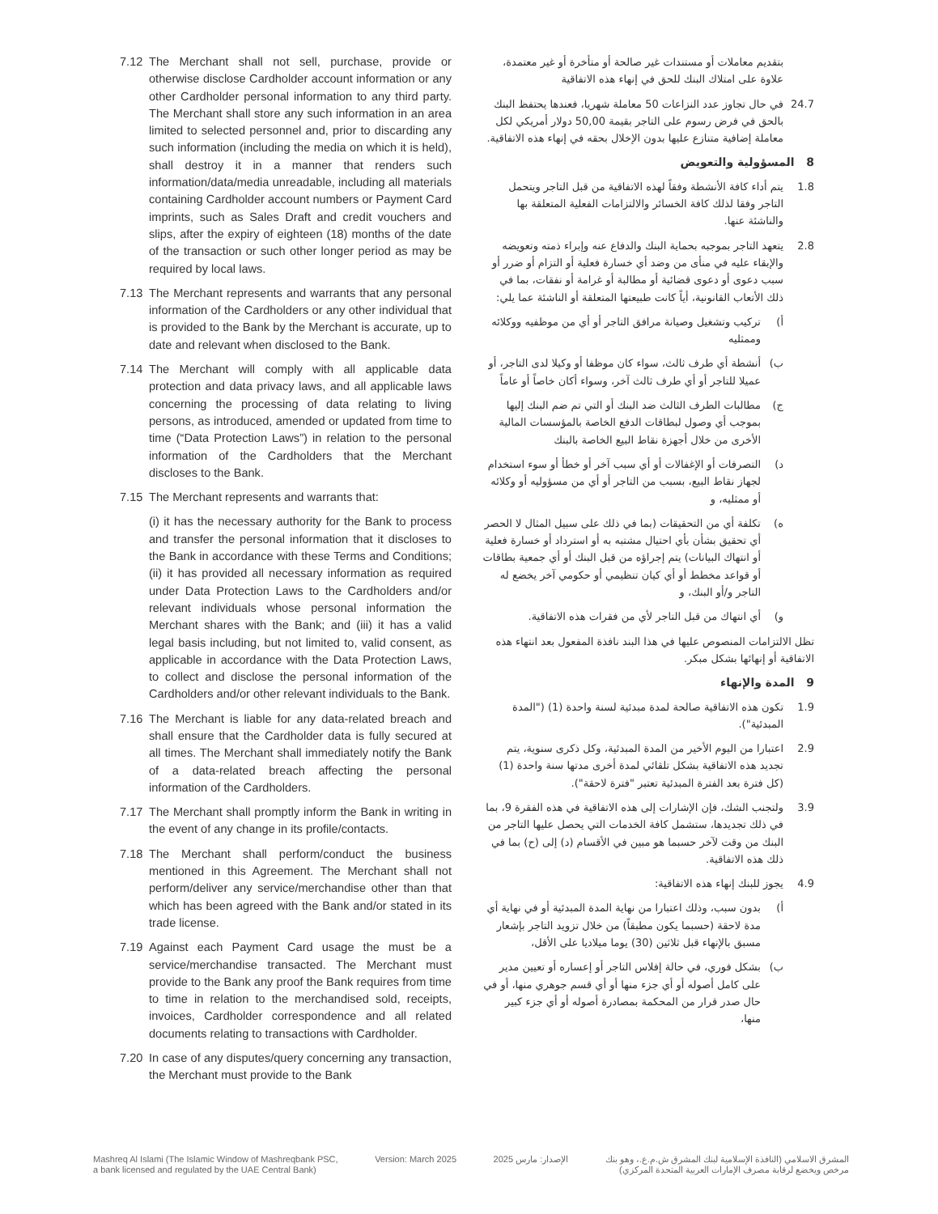7.12 The Merchant shall not sell, purchase, provide or otherwise disclose Cardholder account information or any other Cardholder personal information to any third party. The Merchant shall store any such information in an area limited to selected personnel and, prior to discarding any such information (including the media on which it is held), shall destroy it in a manner that renders such information/data/media unreadable, including all materials containing Cardholder account numbers or Payment Card imprints, such as Sales Draft and credit vouchers and slips, after the expiry of eighteen (18) months of the date of the transaction or such other longer period as may be required by local laws.
7.13 The Merchant represents and warrants that any personal information of the Cardholders or any other individual that is provided to the Bank by the Merchant is accurate, up to date and relevant when disclosed to the Bank.
7.14 The Merchant will comply with all applicable data protection and data privacy laws, and all applicable laws concerning the processing of data relating to living persons, as introduced, amended or updated from time to time (“Data Protection Laws”) in relation to the personal information of the Cardholders that the Merchant discloses to the Bank.
7.15 The Merchant represents and warrants that:
(i) it has the necessary authority for the Bank to process and transfer the personal information that it discloses to the Bank in accordance with these Terms and Conditions; (ii) it has provided all necessary information as required under Data Protection Laws to the Cardholders and/or relevant individuals whose personal information the Merchant shares with the Bank; and (iii) it has a valid legal basis including, but not limited to, valid consent, as applicable in accordance with the Data Protection Laws, to collect and disclose the personal information of the Cardholders and/or other relevant individuals to the Bank.
7.16 The Merchant is liable for any data-related breach and shall ensure that the Cardholder data is fully secured at all times. The Merchant shall immediately notify the Bank of a data-related breach affecting the personal information of the Cardholders.
7.17 The Merchant shall promptly inform the Bank in writing in the event of any change in its profile/contacts.
7.18 The Merchant shall perform/conduct the business mentioned in this Agreement. The Merchant shall not perform/deliver any service/merchandise other than that which has been agreed with the Bank and/or stated in its trade license.
7.19 Against each Payment Card usage the must be a service/merchandise transacted. The Merchant must provide to the Bank any proof the Bank requires from time to time in relation to the merchandised sold, receipts, invoices, Cardholder correspondence and all related documents relating to transactions with Cardholder.
7.20 In case of any disputes/query concerning any transaction, the Merchant must provide to the Bank
بتقديم معاملات أو مستندات غير صالحة أو متأخرة أو غير معتمدة، علاوة على امتلاك البنك للحق في إنهاء هذه الاتفاقية
24.7 في حال تجاوز عدد النزاعات 50 معاملة شهريا، فعندها يحتفظ البنك بالحق في فرض رسوم على التاجر بقيمة 50,00 دولار أمريكي لكل معاملة إضافية متنازع عليها بدون الإخلال بحقه في إنهاء هذه الاتفاقية.
8 المسؤولية والتعويض
1.8 يتم أداء كافة الأنشطة وفقاً لهذه الاتفاقية من قبل التاجر ويتحمل التاجر وفقا لذلك كافة الخسائر والالتزامات الفعلية المتعلقة بها والناشئة عنها.
2.8 يتعهد التاجر بموجبه بحماية البنك والدفاع عنه وإبراء ذمته وتعويضه والإبقاء عليه في منأى من وضد أي خسارة فعلية أو التزام أو ضرر أو سبب دعوى أو دعوى قضائية أو مطالبة أو غرامة أو نفقات، بما في ذلك الأتعاب القانونية، أياً كانت طبيعتها المتعلقة أو الناشئة عما يلي:
أ) تركيب وتشغيل وصيانة مرافق التاجر أو أي من موظفيه ووكلائه وممثليه
ب) أنشطة أي طرف ثالث، سواء كان موظفا أو وكيلا لدى التاجر، أو عميلا للتاجر أو أي طرف ثالث آخر، وسواء أكان خاصاً أو عاماً
ج) مطالبات الطرف الثالث ضد البنك أو التي تم ضم البنك إليها بموجب أي وصول لبطاقات الدفع الخاصة بالمؤسسات المالية الأخرى من خلال أجهزة نقاط البيع الخاصة بالبنك
د) التصرفات أو الإغفالات أو أي سبب آخر أو خطأ أو سوء استخدام لجهاز نقاط البيع، بسبب من التاجر أو أي من مسؤوليه أو وكلائه أو ممثليه، و
ه) تكلفة أي من التحقيقات (بما في ذلك على سبيل المثال لا الحصر أي تحقيق بشأن بأي احتيال مشتبه به أو استرداد أو خسارة فعلية أو انتهاك البيانات) يتم إجراؤه من قبل البنك أو أي جمعية بطاقات أو قواعد مخطط أو أي كيان تنظيمي أو حكومي آخر يخضع له التاجر و/أو البنك، و
و) أي انتهاك من قبل التاجر لأي من فقرات هذه الاتفاقية.
تظل الالتزامات المنصوص عليها في هذا البند نافذة المفعول بعد انتهاء هذه الاتفاقية أو إنهائها بشكل مبكر.
9 المدة والإنهاء
1.9 تكون هذه الاتفاقية صالحة لمدة مبدئية لسنة واحدة (1) ("المدة المبدئية").
2.9 اعتبارا من اليوم الأخير من المدة المبدئية، وكل ذكرى سنوية، يتم تجديد هذه الاتفاقية بشكل تلقائي لمدة أخرى مدتها سنة واحدة (1) (كل فترة بعد الفترة المبدئية تعتبر "فترة لاحقة").
3.9 ولتجنب الشك، فإن الإشارات إلى هذه الاتفاقية في هذه الفقرة 9، بما في ذلك تجديدها، ستشمل كافة الخدمات التي يحصل عليها التاجر من البنك من وقت لآخر حسبما هو مبين في الأقسام (د) إلى (ح) بما في ذلك هذه الاتفاقية.
4.9 يجوز للبنك إنهاء هذه الاتفاقية:
أ) بدون سبب، وذلك اعتبارا من نهاية المدة المبدئية أو في نهاية أي مدة لاحقة (حسبما يكون مطبقاً) من خلال تزويد التاجر بإشعار مسبق بالإنهاء قبل ثلاثين (30) يوما ميلاديا على الأقل،
ب) بشكل فوري، في حالة إفلاس التاجر أو إعساره أو تعيين مدير على كامل أصوله أو أي جزء منها أو أي قسم جوهري منها، أو في حال صدر قرار من المحكمة بمصادرة أصوله أو أي جزء كبير منها،
Mashreq Al Islami (The Islamic Window of Mashreqbank PSC,
a bank licensed and regulated by the UAE Central Bank)
Version: March 2025 الإصدار: مارس 2025 المشرق الاسلامي (النافذة الإسلامية لبنك المشرق ش.م.ع.، وهو بنك
مرخص ويخضع لرقابة مصرف الإمارات العربية المتحدة المركزي)